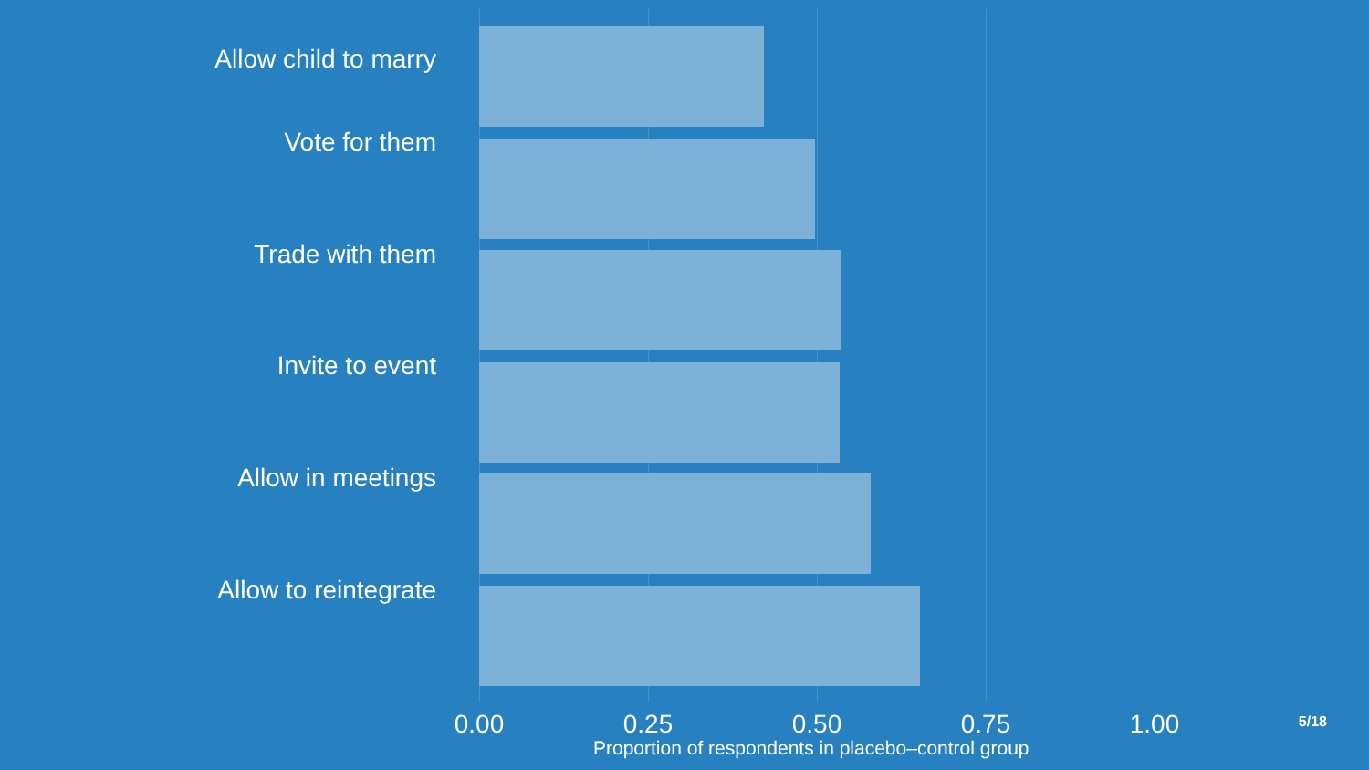Allow child to marry
Vote for them
Trade with them
Invite to event
Allow in meetings
Allow to reintegrate
0.00 0.25 0.50 0.75 1.00
Proportion of respondents in placebo–control group
5/18